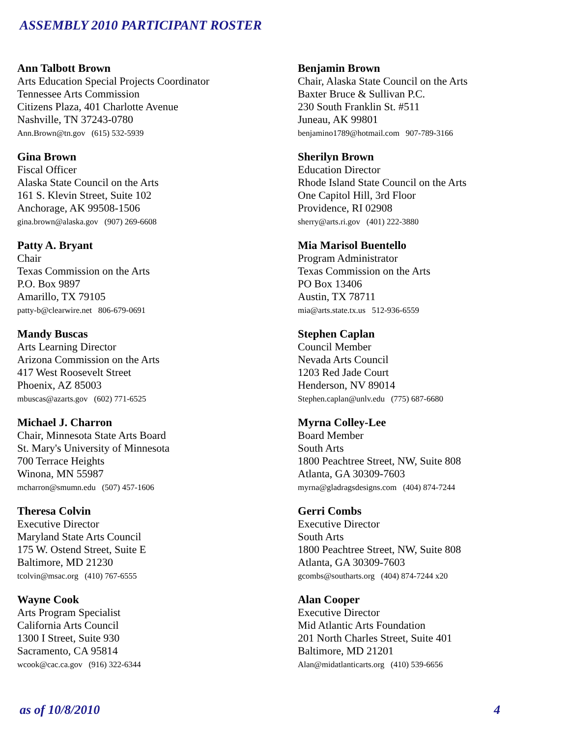ASSEMBLY 2010 PARTICIPANT ROSTER
Ann Talbott Brown
Arts Education Special Projects Coordinator
Tennessee Arts Commission
Citizens Plaza, 401 Charlotte Avenue
Nashville, TN 37243-0780
Ann.Brown@tn.gov (615) 532-5939
Benjamin Brown
Chair, Alaska State Council on the Arts
Baxter Bruce & Sullivan P.C.
230 South Franklin St. #511
Juneau, AK 99801
benjamino1789@hotmail.com 907-789-3166
Gina Brown
Fiscal Officer
Alaska State Council on the Arts
161 S. Klevin Street, Suite 102
Anchorage, AK 99508-1506
gina.brown@alaska.gov (907) 269-6608
Sherilyn Brown
Education Director
Rhode Island State Council on the Arts
One Capitol Hill, 3rd Floor
Providence, RI 02908
sherry@arts.ri.gov (401) 222-3880
Patty A. Bryant
Chair
Texas Commission on the Arts
P.O. Box 9897
Amarillo, TX 79105
patty-b@clearwire.net 806-679-0691
Mia Marisol Buentello
Program Administrator
Texas Commission on the Arts
PO Box 13406
Austin, TX 78711
mia@arts.state.tx.us 512-936-6559
Mandy Buscas
Arts Learning Director
Arizona Commission on the Arts
417 West Roosevelt Street
Phoenix, AZ 85003
mbuscas@azarts.gov (602) 771-6525
Stephen Caplan
Council Member
Nevada Arts Council
1203 Red Jade Court
Henderson, NV 89014
Stephen.caplan@unlv.edu (775) 687-6680
Michael J. Charron
Chair, Minnesota State Arts Board
St. Mary's University of Minnesota
700 Terrace Heights
Winona, MN 55987
mcharron@smumn.edu (507) 457-1606
Myrna Colley-Lee
Board Member
South Arts
1800 Peachtree Street, NW, Suite 808
Atlanta, GA 30309-7603
myrna@gladragsdesigns.com (404) 874-7244
Theresa Colvin
Executive Director
Maryland State Arts Council
175 W. Ostend Street, Suite E
Baltimore, MD 21230
tcolvin@msac.org (410) 767-6555
Gerri Combs
Executive Director
South Arts
1800 Peachtree Street, NW, Suite 808
Atlanta, GA 30309-7603
gcombs@southarts.org (404) 874-7244 x20
Wayne Cook
Arts Program Specialist
California Arts Council
1300 I Street, Suite 930
Sacramento, CA 95814
wcook@cac.ca.gov (916) 322-6344
Alan Cooper
Executive Director
Mid Atlantic Arts Foundation
201 North Charles Street, Suite 401
Baltimore, MD 21201
Alan@midatlanticarts.org (410) 539-6656
as of 10/8/2010 4